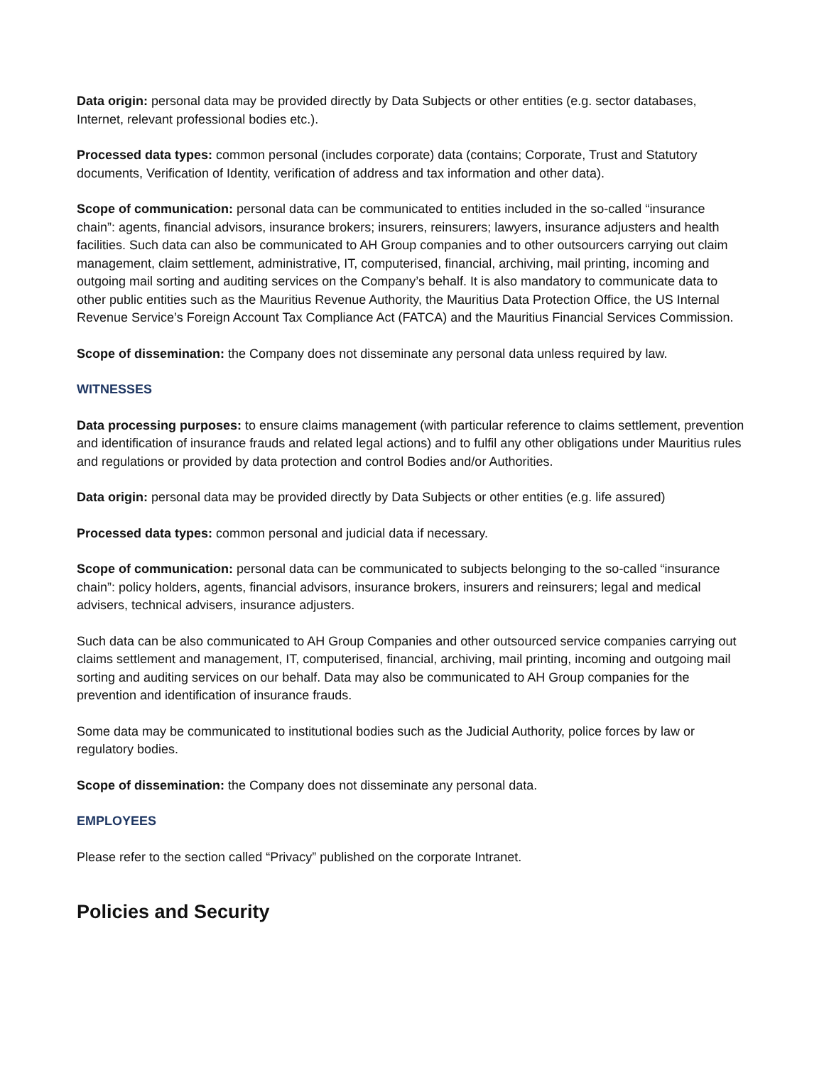Data origin: personal data may be provided directly by Data Subjects or other entities (e.g. sector databases, Internet, relevant professional bodies etc.).
Processed data types: common personal (includes corporate) data (contains; Corporate, Trust and Statutory documents, Verification of Identity, verification of address and tax information and other data).
Scope of communication: personal data can be communicated to entities included in the so-called “insurance chain”: agents, financial advisors, insurance brokers; insurers, reinsurers; lawyers, insurance adjusters and health facilities. Such data can also be communicated to AH Group companies and to other outsourcers carrying out claim management, claim settlement, administrative, IT, computerised, financial, archiving, mail printing, incoming and outgoing mail sorting and auditing services on the Company’s behalf. It is also mandatory to communicate data to other public entities such as the Mauritius Revenue Authority, the Mauritius Data Protection Office, the US Internal Revenue Service’s Foreign Account Tax Compliance Act (FATCA) and the Mauritius Financial Services Commission.
Scope of dissemination: the Company does not disseminate any personal data unless required by law.
WITNESSES
Data processing purposes: to ensure claims management (with particular reference to claims settlement, prevention and identification of insurance frauds and related legal actions) and to fulfil any other obligations under Mauritius rules and regulations or provided by data protection and control Bodies and/or Authorities.
Data origin: personal data may be provided directly by Data Subjects or other entities (e.g. life assured)
Processed data types: common personal and judicial data if necessary.
Scope of communication: personal data can be communicated to subjects belonging to the so-called “insurance chain”: policy holders, agents, financial advisors, insurance brokers, insurers and reinsurers; legal and medical advisers, technical advisers, insurance adjusters.
Such data can be also communicated to AH Group Companies and other outsourced service companies carrying out claims settlement and management, IT, computerised, financial, archiving, mail printing, incoming and outgoing mail sorting and auditing services on our behalf. Data may also be communicated to AH Group companies for the prevention and identification of insurance frauds.
Some data may be communicated to institutional bodies such as the Judicial Authority, police forces by law or regulatory bodies.
Scope of dissemination: the Company does not disseminate any personal data.
EMPLOYEES
Please refer to the section called “Privacy” published on the corporate Intranet.
Policies and Security